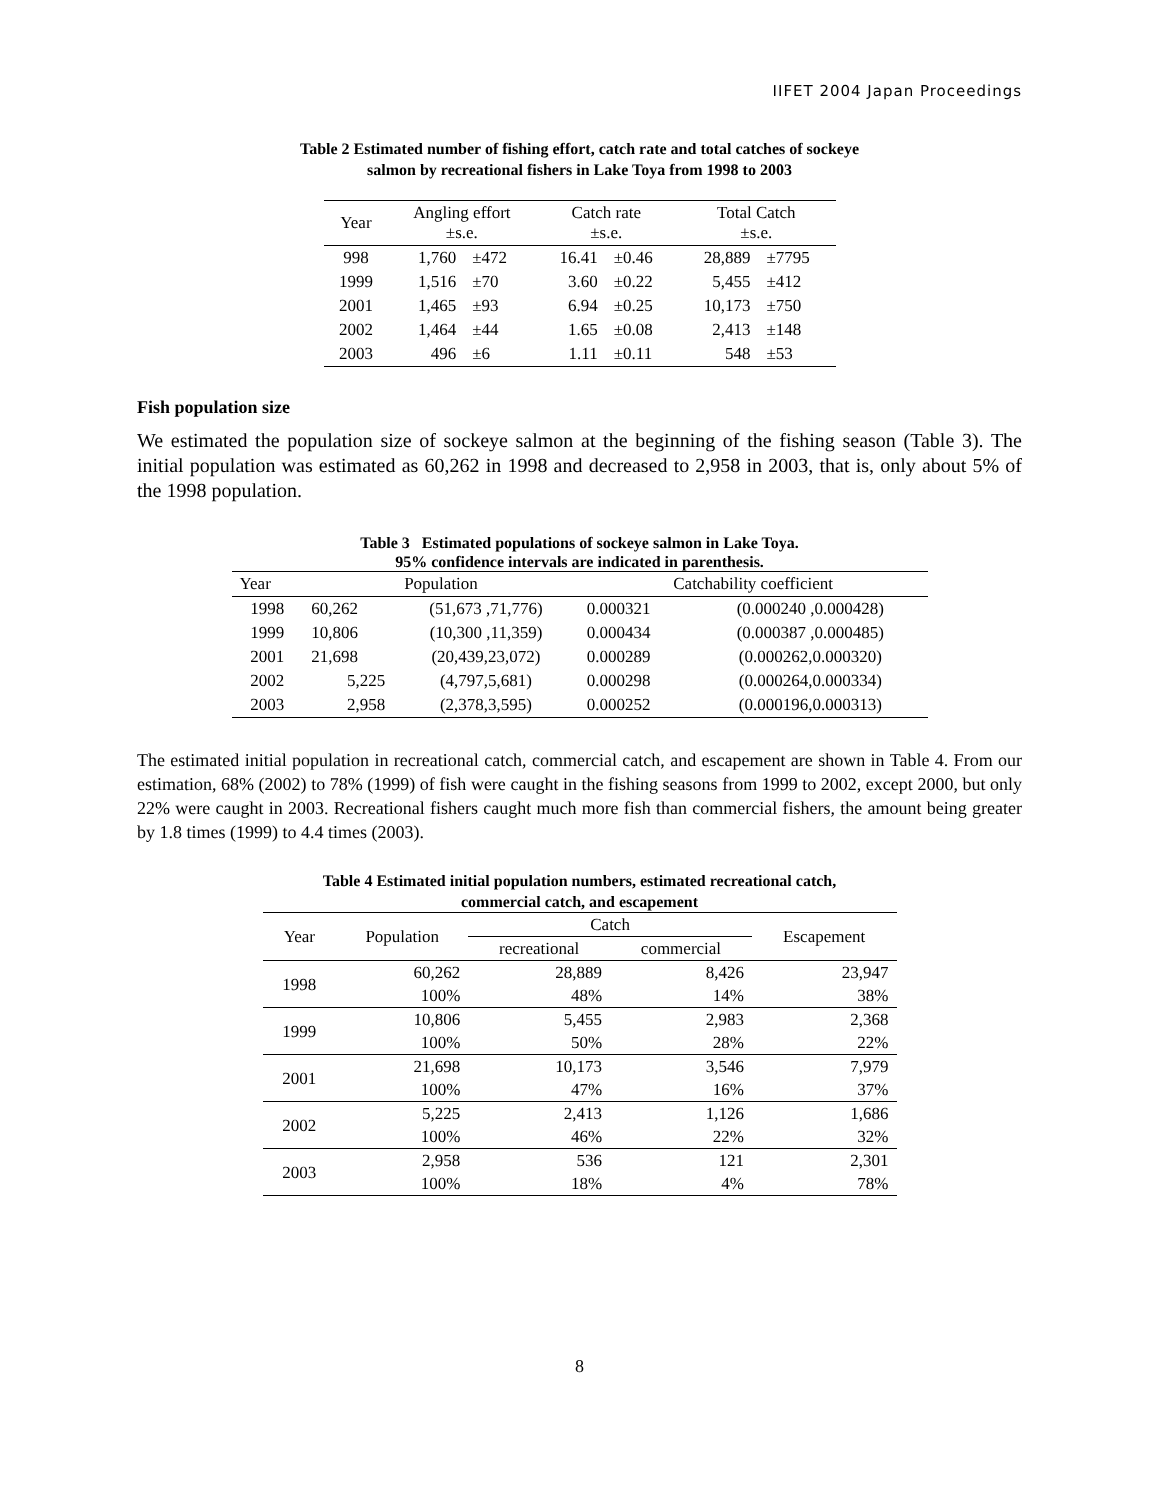IIFET 2004 Japan Proceedings
Table 2 Estimated number of fishing effort, catch rate and total catches of sockeye
salmon by recreational fishers in Lake Toya from 1998 to 2003
| Year | Angling effort ±s.e. | | Catch rate ±s.e. | | Total Catch ±s.e. | |
| --- | --- | --- | --- | --- | --- | --- |
| 998 | 1,760 | ±472 | 16.41 | ±0.46 | 28,889 | ±7795 |
| 1999 | 1,516 | ±70 | 3.60 | ±0.22 | 5,455 | ±412 |
| 2001 | 1,465 | ±93 | 6.94 | ±0.25 | 10,173 | ±750 |
| 2002 | 1,464 | ±44 | 1.65 | ±0.08 | 2,413 | ±148 |
| 2003 | 496 | ±6 | 1.11 | ±0.11 | 548 | ±53 |
Fish population size
We estimated the population size of sockeye salmon at the beginning of the fishing season (Table 3). The initial population was estimated as 60,262 in 1998 and decreased to 2,958 in 2003, that is, only about 5% of the 1998 population.
Table 3 Estimated populations of sockeye salmon in Lake Toya.
95% confidence intervals are indicated in parenthesis.
| Year | Population | | Catchability coefficient | |
| 1998 | 60,262 | (51,673 ,71,776) | 0.000321 | (0.000240 ,0.000428) |
| 1999 | 10,806 | (10,300 ,11,359) | 0.000434 | (0.000387 ,0.000485) |
| 2001 | 21,698 | (20,439,23,072) | 0.000289 | (0.000262,0.000320) |
| 2002 | 5,225 | (4,797,5,681) | 0.000298 | (0.000264,0.000334) |
| 2003 | 2,958 | (2,378,3,595) | 0.000252 | (0.000196,0.000313) |
The estimated initial population in recreational catch, commercial catch, and escapement are shown in Table 4. From our estimation, 68% (2002) to 78% (1999) of fish were caught in the fishing seasons from 1999 to 2002, except 2000, but only 22% were caught in 2003. Recreational fishers caught much more fish than commercial fishers, the amount being greater by 1.8 times (1999) to 4.4 times (2003).
Table 4 Estimated initial population numbers, estimated recreational catch,
commercial catch, and escapement
| Year | Population | Catch | | Escapement |
| | | recreational | commercial | |
| 1998 | 60,262 | 28,889 | 8,426 | 23,947 |
| | 100% | 48% | 14% | 38% |
| 1999 | 10,806 | 5,455 | 2,983 | 2,368 |
| | 100% | 50% | 28% | 22% |
| 2001 | 21,698 | 10,173 | 3,546 | 7,979 |
| | 100% | 47% | 16% | 37% |
| 2002 | 5,225 | 2,413 | 1,126 | 1,686 |
| | 100% | 46% | 22% | 32% |
| 2003 | 2,958 | 536 | 121 | 2,301 |
| | 100% | 18% | 4% | 78% |
8